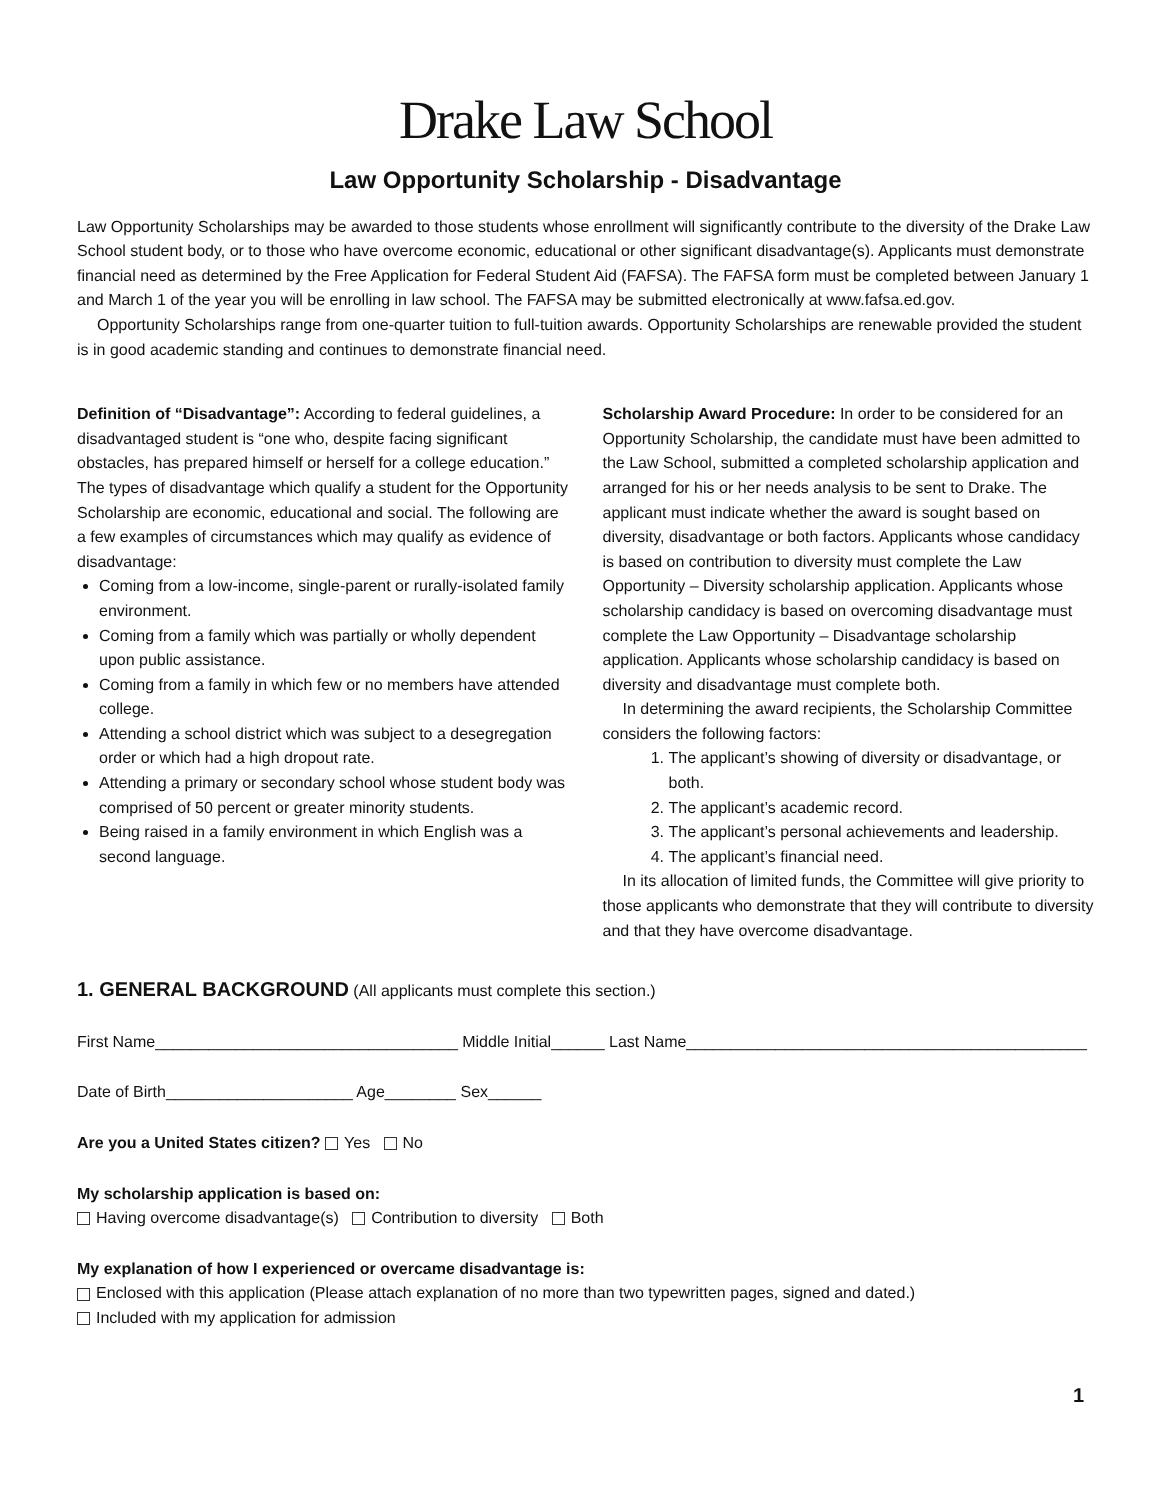Drake Law School
Law Opportunity Scholarship - Disadvantage
Law Opportunity Scholarships may be awarded to those students whose enrollment will significantly contribute to the diversity of the Drake Law School student body, or to those who have overcome economic, educational or other significant disadvantage(s). Applicants must demonstrate financial need as determined by the Free Application for Federal Student Aid (FAFSA). The FAFSA form must be completed between January 1 and March 1 of the year you will be enrolling in law school. The FAFSA may be submitted electronically at www.fafsa.ed.gov.
Opportunity Scholarships range from one-quarter tuition to full-tuition awards. Opportunity Scholarships are renewable provided the student is in good academic standing and continues to demonstrate financial need.
Definition of “Disadvantage”: According to federal guidelines, a disadvantaged student is “one who, despite facing significant obstacles, has prepared himself or herself for a college education.” The types of disadvantage which qualify a student for the Opportunity Scholarship are economic, educational and social. The following are a few examples of circumstances which may qualify as evidence of disadvantage:
Coming from a low-income, single-parent or rurally-isolated family environment.
Coming from a family which was partially or wholly dependent upon public assistance.
Coming from a family in which few or no members have attended college.
Attending a school district which was subject to a desegregation order or which had a high dropout rate.
Attending a primary or secondary school whose student body was comprised of 50 percent or greater minority students.
Being raised in a family environment in which English was a second language.
Scholarship Award Procedure: In order to be considered for an Opportunity Scholarship, the candidate must have been admitted to the Law School, submitted a completed scholarship application and arranged for his or her needs analysis to be sent to Drake. The applicant must indicate whether the award is sought based on diversity, disadvantage or both factors. Applicants whose candidacy is based on contribution to diversity must complete the Law Opportunity – Diversity scholarship application. Applicants whose scholarship candidacy is based on overcoming disadvantage must complete the Law Opportunity – Disadvantage scholarship application. Applicants whose scholarship candidacy is based on diversity and disadvantage must complete both.
In determining the award recipients, the Scholarship Committee considers the following factors:
1. The applicant’s showing of diversity or disadvantage, or both.
2. The applicant’s academic record.
3. The applicant’s personal achievements and leadership.
4. The applicant’s financial need.
In its allocation of limited funds, the Committee will give priority to those applicants who demonstrate that they will contribute to diversity and that they have overcome disadvantage.
1. GENERAL BACKGROUND (All applicants must complete this section.)
First Name__________________________________ Middle Initial______ Last Name_____________________________________________
Date of Birth_____________________ Age________ Sex______
Are you a United States citizen? Yes No
My scholarship application is based on:
Having overcome disadvantage(s) Contribution to diversity Both
My explanation of how I experienced or overcame disadvantage is:
Enclosed with this application (Please attach explanation of no more than two typewritten pages, signed and dated.)
Included with my application for admission
1